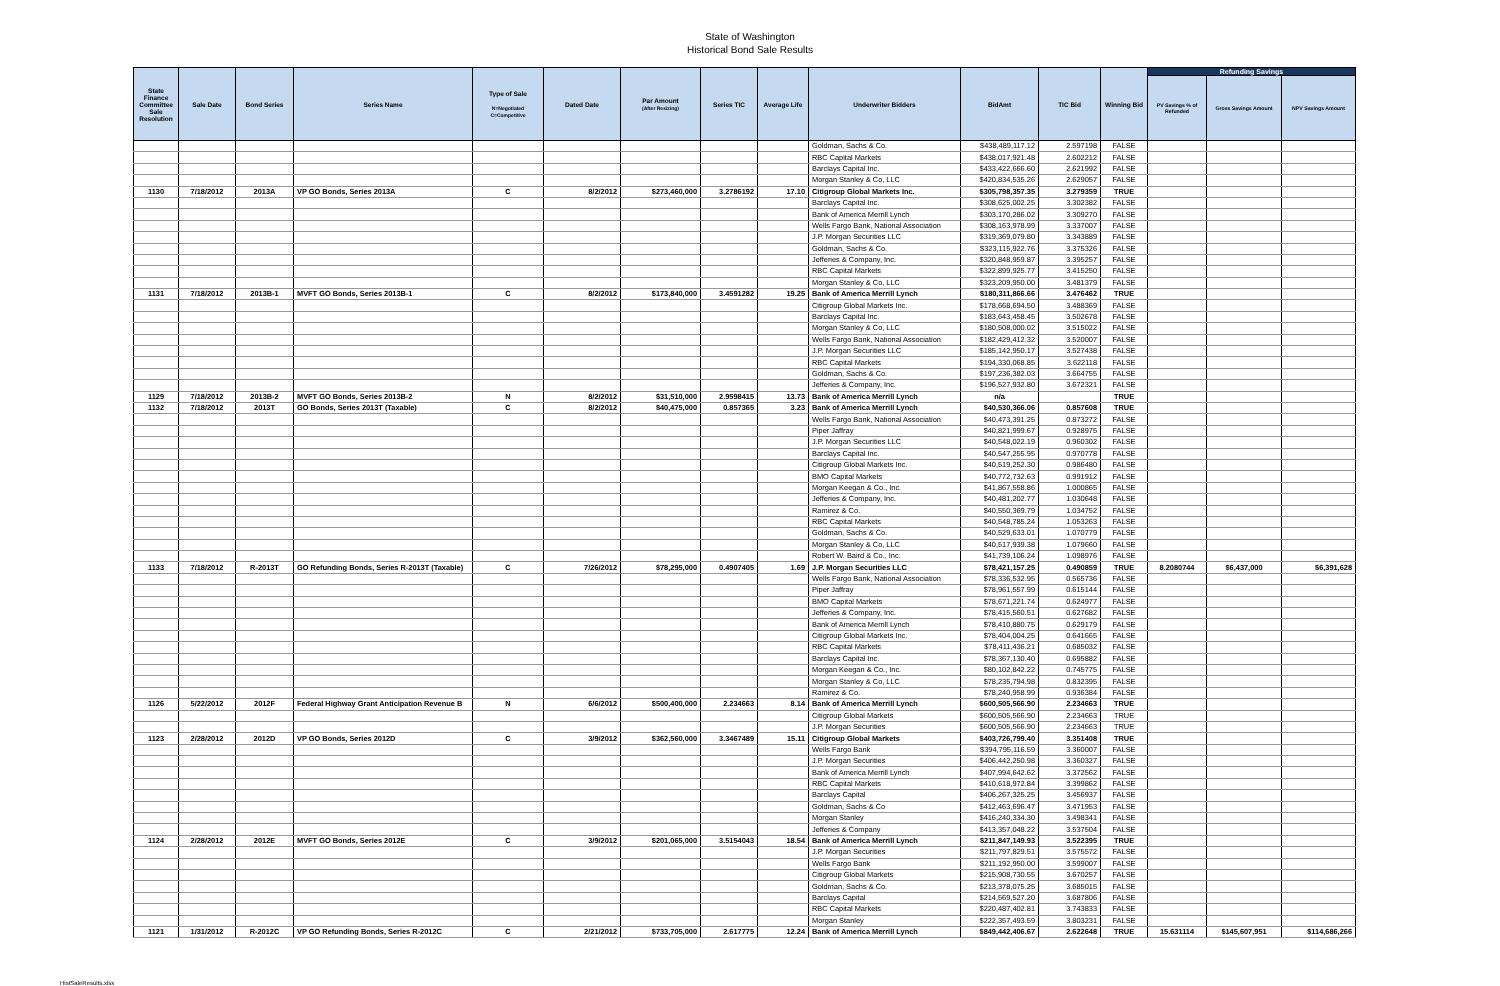State of Washington
Historical Bond Sale Results
| State Finance Committee Sale Resolution | Sale Date | Bond Series | Series Name | Type of Sale N=Negotiated C=Competitive | Dated Date | Par Amount (After Resizing) | Series TIC | Average Life | Underwriter Bidders | BidAmt | TIC Bid | Winning Bid | Refunding Savings | | |
| --- | --- | --- | --- | --- | --- | --- | --- | --- | --- | --- | --- | --- | --- | --- | --- |
| | | | | | | | | | | | | | PV Savings % of Refunded | Gross Savings Amount | NPV Savings Amount |
| | | | | | | | | | Goldman, Sachs & Co. | $438,489,117.12 | 2.597198 | FALSE | | | |
| | | | | | | | | | RBC Capital Markets | $438,017,921.48 | 2.602212 | FALSE | | | |
| | | | | | | | | | Barclays Capital Inc. | $433,422,666.60 | 2.621992 | FALSE | | | |
| | | | | | | | | | Morgan Stanley & Co, LLC | $420,834,535.26 | 2.629057 | FALSE | | | |
| 1130 | 7/18/2012 | 2013A | VP GO Bonds, Series 2013A | C | 8/2/2012 | $273,460,000 | 3.2786192 | 17.10 | Citigroup Global Markets Inc. | $305,798,357.35 | 3.279359 | TRUE | | | |
| | | | | | | | | | Barclays Capital Inc. | $308,625,002.25 | 3.302382 | FALSE | | | |
| | | | | | | | | | Bank of America Merrill Lynch | $303,170,286.02 | 3.309270 | FALSE | | | |
| | | | | | | | | | Wells Fargo Bank, National Association | $308,163,978.99 | 3.337007 | FALSE | | | |
| | | | | | | | | | J.P. Morgan Securities LLC | $319,369,079.80 | 3.343889 | FALSE | | | |
| | | | | | | | | | Goldman, Sachs & Co. | $323,115,922.76 | 3.375326 | FALSE | | | |
| | | | | | | | | | Jefferies & Company, Inc. | $320,848,959.87 | 3.395257 | FALSE | | | |
| | | | | | | | | | RBC Capital Markets | $322,899,925.77 | 3.415250 | FALSE | | | |
| | | | | | | | | | Morgan Stanley & Co, LLC | $323,209,950.00 | 3.481379 | FALSE | | | |
| 1131 | 7/18/2012 | 2013B-1 | MVFT GO Bonds, Series 2013B-1 | C | 8/2/2012 | $173,840,000 | 3.4591282 | 19.25 | Bank of America Merrill Lynch | $180,311,866.66 | 3.476462 | TRUE | | | |
| | | | | | | | | | Citigroup Global Markets Inc. | $178,668,694.50 | 3.488369 | FALSE | | | |
| | | | | | | | | | Barclays Capital Inc. | $183,643,458.45 | 3.502678 | FALSE | | | |
| | | | | | | | | | Morgan Stanley & Co, LLC | $180,508,000.02 | 3.515022 | FALSE | | | |
| | | | | | | | | | Wells Fargo Bank, National Association | $182,429,412.32 | 3.520007 | FALSE | | | |
| | | | | | | | | | J.P. Morgan Securities LLC | $185,142,950.17 | 3.527438 | FALSE | | | |
| | | | | | | | | | RBC Capital Markets | $194,330,068.85 | 3.622118 | FALSE | | | |
| | | | | | | | | | Goldman, Sachs & Co. | $197,236,382.03 | 3.664755 | FALSE | | | |
| | | | | | | | | | Jefferies & Company, Inc. | $196,527,932.80 | 3.672321 | FALSE | | | |
| 1129 | 7/18/2012 | 2013B-2 | MVFT GO Bonds, Series 2013B-2 | N | 8/2/2012 | $31,510,000 | 2.9598415 | 13.73 | Bank of America Merrill Lynch | n/a | | TRUE | | | |
| 1132 | 7/18/2012 | 2013T | GO Bonds, Series 2013T (Taxable) | C | 8/2/2012 | $40,475,000 | 0.857365 | 3.23 | Bank of America Merrill Lynch | $40,530,366.06 | 0.857608 | TRUE | | | |
| | | | | | | | | | Wells Fargo Bank, National Association | $40,473,391.25 | 0.873272 | FALSE | | | |
| | | | | | | | | | Piper Jaffray | $40,821,999.67 | 0.928975 | FALSE | | | |
| | | | | | | | | | J.P. Morgan Securities LLC | $40,548,022.19 | 0.960302 | FALSE | | | |
| | | | | | | | | | Barclays Capital Inc. | $40,547,255.95 | 0.970778 | FALSE | | | |
| | | | | | | | | | Citigroup Global Markets Inc. | $40,519,252.30 | 0.986480 | FALSE | | | |
| | | | | | | | | | BMO Capital Markets | $40,772,732.63 | 0.991912 | FALSE | | | |
| | | | | | | | | | Morgan Keegan & Co., Inc. | $41,867,558.86 | 1.000865 | FALSE | | | |
| | | | | | | | | | Jefferies & Company, Inc. | $40,481,202.77 | 1.030648 | FALSE | | | |
| | | | | | | | | | Ramirez & Co. | $40,550,369.79 | 1.034752 | FALSE | | | |
| | | | | | | | | | RBC Capital Markets | $40,548,785.24 | 1.053263 | FALSE | | | |
| | | | | | | | | | Goldman, Sachs & Co. | $40,529,633.01 | 1.070779 | FALSE | | | |
| | | | | | | | | | Morgan Stanley & Co, LLC | $40,517,939.38 | 1.079660 | FALSE | | | |
| | | | | | | | | | Robert W. Baird & Co., Inc. | $41,739,106.24 | 1.098976 | FALSE | | | |
| 1133 | 7/18/2012 | R-2013T | GO Refunding Bonds, Series R-2013T (Taxable) | C | 7/26/2012 | $78,295,000 | 0.4907405 | 1.69 | J.P. Morgan Securities LLC | $78,421,157.25 | 0.490859 | TRUE | 8.2080744 | $6,437,000 | $6,391,628 |
| | | | | | | | | | Wells Fargo Bank, National Association | $78,336,532.95 | 0.565736 | FALSE | | | |
| | | | | | | | | | Piper Jaffray | $78,961,557.99 | 0.615144 | FALSE | | | |
| | | | | | | | | | BMO Capital Markets | $78,671,221.74 | 0.624977 | FALSE | | | |
| | | | | | | | | | Jefferies & Company, Inc. | $78,415,560.51 | 0.627682 | FALSE | | | |
| | | | | | | | | | Bank of America Merrill Lynch | $78,410,880.75 | 0.629179 | FALSE | | | |
| | | | | | | | | | Citigroup Global Markets Inc. | $78,404,004.25 | 0.641665 | FALSE | | | |
| | | | | | | | | | RBC Capital Markets | $78,411,436.21 | 0.685032 | FALSE | | | |
| | | | | | | | | | Barclays Capital Inc. | $78,367,130.40 | 0.695882 | FALSE | | | |
| | | | | | | | | | Morgan Keegan & Co., Inc. | $80,102,842.22 | 0.745775 | FALSE | | | |
| | | | | | | | | | Morgan Stanley & Co, LLC | $78,235,794.98 | 0.832395 | FALSE | | | |
| | | | | | | | | | Ramirez & Co. | $78,240,958.99 | 0.936384 | FALSE | | | |
| 1126 | 5/22/2012 | 2012F | Federal Highway Grant Anticipation Revenue B | N | 6/6/2012 | $500,400,000 | 2.234663 | 8.14 | Bank of America Merrill Lynch | $600,505,566.90 | 2.234663 | TRUE | | | |
| | | | | | | | | | Citigroup Global Markets | $600,505,566.90 | 2.234663 | TRUE | | | |
| | | | | | | | | | J.P. Morgan Securities | $600,505,566.90 | 2.234663 | TRUE | | | |
| 1123 | 2/28/2012 | 2012D | VP GO Bonds, Series 2012D | C | 3/9/2012 | $362,560,000 | 3.3467489 | 15.11 | Citigroup Global Markets | $403,726,799.40 | 3.351408 | TRUE | | | |
| | | | | | | | | | Wells Fargo Bank | $394,795,116.59 | 3.360007 | FALSE | | | |
| | | | | | | | | | J.P. Morgan Securities | $406,442,250.98 | 3.360327 | FALSE | | | |
| | | | | | | | | | Bank of America Merrill Lynch | $407,994,642.62 | 3.372562 | FALSE | | | |
| | | | | | | | | | RBC Capital Markets | $410,618,972.84 | 3.399862 | FALSE | | | |
| | | | | | | | | | Barclays Capital | $406,267,325.25 | 3.456937 | FALSE | | | |
| | | | | | | | | | Goldman, Sachs & Co | $412,463,696.47 | 3.471953 | FALSE | | | |
| | | | | | | | | | Morgan Stanley | $416,240,334.30 | 3.498341 | FALSE | | | |
| | | | | | | | | | Jefferies & Company | $413,357,048.22 | 3.537504 | FALSE | | | |
| 1124 | 2/28/2012 | 2012E | MVFT GO Bonds, Series 2012E | C | 3/9/2012 | $201,065,000 | 3.5154043 | 18.54 | Bank of America Merrill Lynch | $211,847,149.93 | 3.522395 | TRUE | | | |
| | | | | | | | | | J.P. Morgan Securities | $211,797,829.51 | 3.575572 | FALSE | | | |
| | | | | | | | | | Wells Fargo Bank | $211,192,950.00 | 3.599007 | FALSE | | | |
| | | | | | | | | | Citigroup Global Markets | $215,908,730.55 | 3.670257 | FALSE | | | |
| | | | | | | | | | Goldman, Sachs & Co. | $213,378,075.25 | 3.685015 | FALSE | | | |
| | | | | | | | | | Barclays Capital | $214,569,527.20 | 3.687806 | FALSE | | | |
| | | | | | | | | | RBC Capital Markets | $220,487,402.81 | 3.743833 | FALSE | | | |
| | | | | | | | | | Morgan Stanley | $222,357,493.59 | 3.803231 | FALSE | | | |
| 1121 | 1/31/2012 | R-2012C | VP GO Refunding Bonds, Series R-2012C | C | 2/21/2012 | $733,705,000 | 2.617775 | 12.24 | Bank of America Merrill Lynch | $849,442,406.67 | 2.622648 | TRUE | 15.631114 | $145,607,951 | $114,686,266 |
HistSaleResults.xlsx